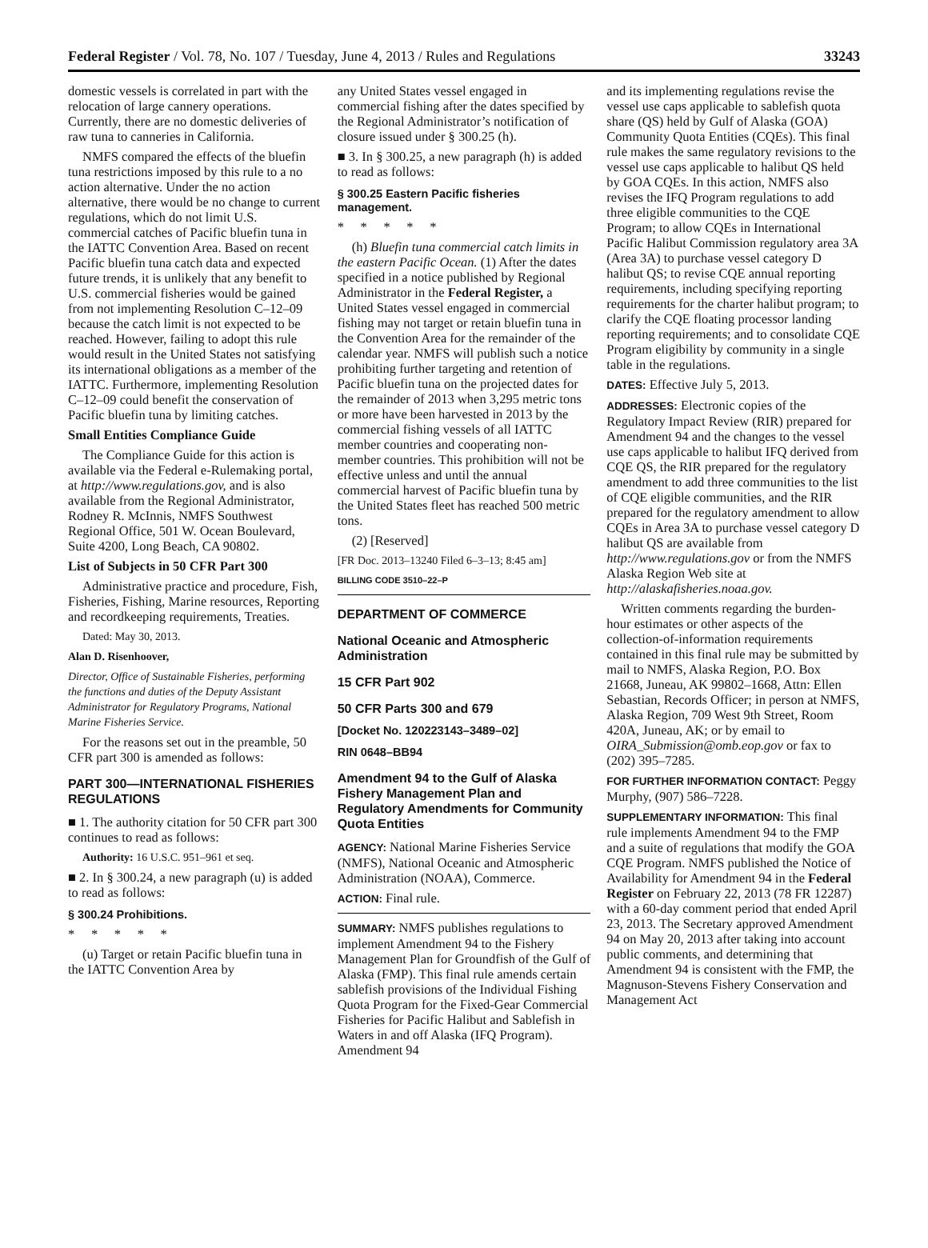Federal Register / Vol. 78, No. 107 / Tuesday, June 4, 2013 / Rules and Regulations 33243
domestic vessels is correlated in part with the relocation of large cannery operations. Currently, there are no domestic deliveries of raw tuna to canneries in California.
NMFS compared the effects of the bluefin tuna restrictions imposed by this rule to a no action alternative. Under the no action alternative, there would be no change to current regulations, which do not limit U.S. commercial catches of Pacific bluefin tuna in the IATTC Convention Area. Based on recent Pacific bluefin tuna catch data and expected future trends, it is unlikely that any benefit to U.S. commercial fisheries would be gained from not implementing Resolution C–12–09 because the catch limit is not expected to be reached. However, failing to adopt this rule would result in the United States not satisfying its international obligations as a member of the IATTC. Furthermore, implementing Resolution C–12–09 could benefit the conservation of Pacific bluefin tuna by limiting catches.
Small Entities Compliance Guide
The Compliance Guide for this action is available via the Federal e-Rulemaking portal, at http://www.regulations.gov, and is also available from the Regional Administrator, Rodney R. McInnis, NMFS Southwest Regional Office, 501 W. Ocean Boulevard, Suite 4200, Long Beach, CA 90802.
List of Subjects in 50 CFR Part 300
Administrative practice and procedure, Fish, Fisheries, Fishing, Marine resources, Reporting and recordkeeping requirements, Treaties.
Dated: May 30, 2013.
Alan D. Risenhoover,
Director, Office of Sustainable Fisheries, performing the functions and duties of the Deputy Assistant Administrator for Regulatory Programs, National Marine Fisheries Service.
For the reasons set out in the preamble, 50 CFR part 300 is amended as follows:
PART 300—INTERNATIONAL FISHERIES REGULATIONS
■ 1. The authority citation for 50 CFR part 300 continues to read as follows:
Authority: 16 U.S.C. 951–961 et seq.
■ 2. In § 300.24, a new paragraph (u) is added to read as follows:
§ 300.24 Prohibitions.
* * * * *
(u) Target or retain Pacific bluefin tuna in the IATTC Convention Area by
any United States vessel engaged in commercial fishing after the dates specified by the Regional Administrator’s notification of closure issued under § 300.25 (h).
■ 3. In § 300.25, a new paragraph (h) is added to read as follows:
§ 300.25 Eastern Pacific fisheries management.
* * * * *
(h) Bluefin tuna commercial catch limits in the eastern Pacific Ocean. (1) After the dates specified in a notice published by Regional Administrator in the Federal Register, a United States vessel engaged in commercial fishing may not target or retain bluefin tuna in the Convention Area for the remainder of the calendar year. NMFS will publish such a notice prohibiting further targeting and retention of Pacific bluefin tuna on the projected dates for the remainder of 2013 when 3,295 metric tons or more have been harvested in 2013 by the commercial fishing vessels of all IATTC member countries and cooperating non-member countries. This prohibition will not be effective unless and until the annual commercial harvest of Pacific bluefin tuna by the United States fleet has reached 500 metric tons.
(2) [Reserved]
[FR Doc. 2013–13240 Filed 6–3–13; 8:45 am]
BILLING CODE 3510–22–P
DEPARTMENT OF COMMERCE
National Oceanic and Atmospheric Administration
15 CFR Part 902
50 CFR Parts 300 and 679
[Docket No. 120223143–3489–02]
RIN 0648–BB94
Amendment 94 to the Gulf of Alaska Fishery Management Plan and Regulatory Amendments for Community Quota Entities
AGENCY: National Marine Fisheries Service (NMFS), National Oceanic and Atmospheric Administration (NOAA), Commerce.
ACTION: Final rule.
SUMMARY: NMFS publishes regulations to implement Amendment 94 to the Fishery Management Plan for Groundfish of the Gulf of Alaska (FMP). This final rule amends certain sablefish provisions of the Individual Fishing Quota Program for the Fixed-Gear Commercial Fisheries for Pacific Halibut and Sablefish in Waters in and off Alaska (IFQ Program). Amendment 94
and its implementing regulations revise the vessel use caps applicable to sablefish quota share (QS) held by Gulf of Alaska (GOA) Community Quota Entities (CQEs). This final rule makes the same regulatory revisions to the vessel use caps applicable to halibut QS held by GOA CQEs. In this action, NMFS also revises the IFQ Program regulations to add three eligible communities to the CQE Program; to allow CQEs in International Pacific Halibut Commission regulatory area 3A (Area 3A) to purchase vessel category D halibut QS; to revise CQE annual reporting requirements, including specifying reporting requirements for the charter halibut program; to clarify the CQE floating processor landing reporting requirements; and to consolidate CQE Program eligibility by community in a single table in the regulations.
DATES: Effective July 5, 2013.
ADDRESSES: Electronic copies of the Regulatory Impact Review (RIR) prepared for Amendment 94 and the changes to the vessel use caps applicable to halibut IFQ derived from CQE QS, the RIR prepared for the regulatory amendment to add three communities to the list of CQE eligible communities, and the RIR prepared for the regulatory amendment to allow CQEs in Area 3A to purchase vessel category D halibut QS are available from http://www.regulations.gov or from the NMFS Alaska Region Web site at http://alaskafisheries.noaa.gov.
Written comments regarding the burden-hour estimates or other aspects of the collection-of-information requirements contained in this final rule may be submitted by mail to NMFS, Alaska Region, P.O. Box 21668, Juneau, AK 99802–1668, Attn: Ellen Sebastian, Records Officer; in person at NMFS, Alaska Region, 709 West 9th Street, Room 420A, Juneau, AK; or by email to OIRA_Submission@omb.eop.gov or fax to (202) 395–7285.
FOR FURTHER INFORMATION CONTACT: Peggy Murphy, (907) 586–7228.
SUPPLEMENTARY INFORMATION: This final rule implements Amendment 94 to the FMP and a suite of regulations that modify the GOA CQE Program. NMFS published the Notice of Availability for Amendment 94 in the Federal Register on February 22, 2013 (78 FR 12287) with a 60-day comment period that ended April 23, 2013. The Secretary approved Amendment 94 on May 20, 2013 after taking into account public comments, and determining that Amendment 94 is consistent with the FMP, the Magnuson-Stevens Fishery Conservation and Management Act